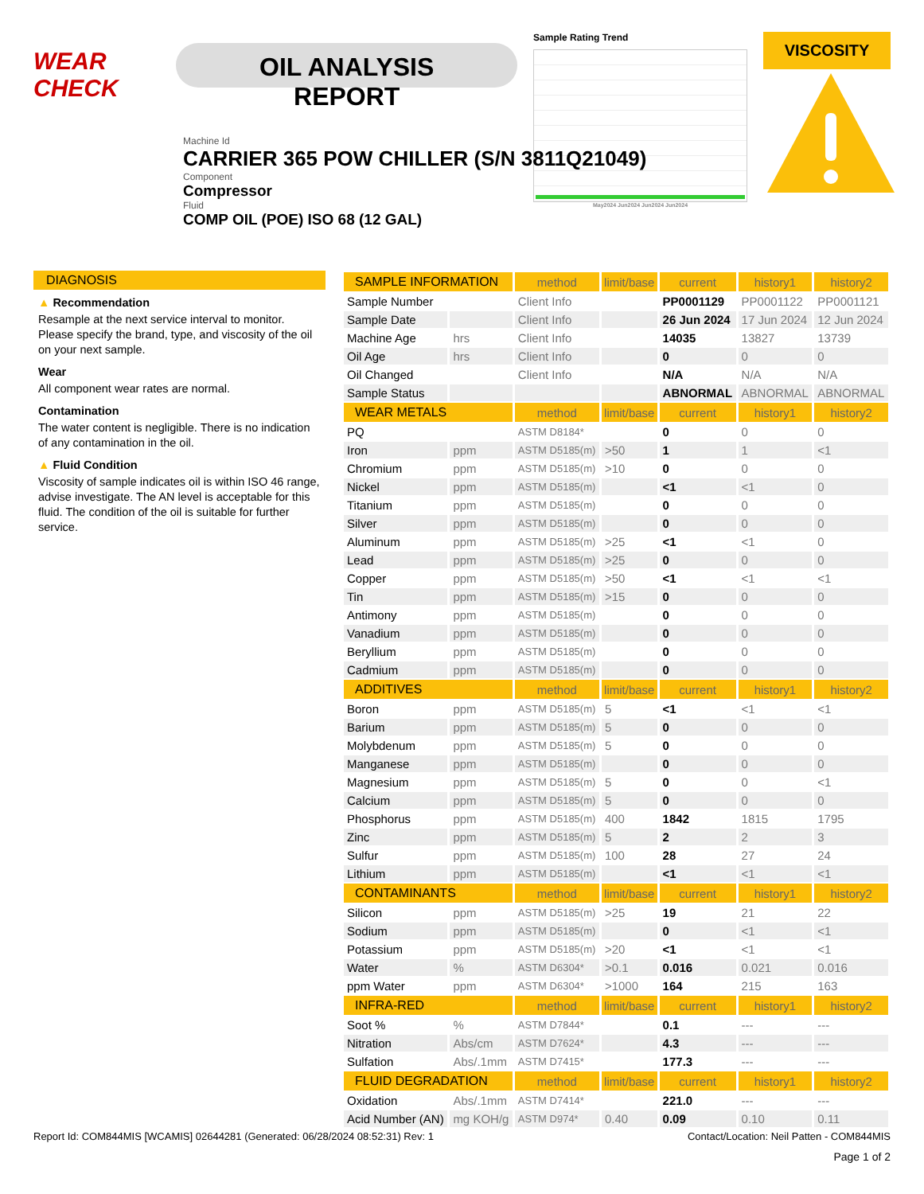WEAR CHECK
OIL ANALYSIS REPORT
Sample Rating Trend
May2024 Jun2024 Jun2024 Jun2024
VISCOSITY
Machine Id
CARRIER 365 POW CHILLER (S/N 3811Q21049)
Component
Compressor
Fluid
COMP OIL (POE) ISO 68 (12 GAL)
DIAGNOSIS
▲ Recommendation
Resample at the next service interval to monitor. Please specify the brand, type, and viscosity of the oil on your next sample.
Wear
All component wear rates are normal.
Contamination
The water content is negligible. There is no indication of any contamination in the oil.
▲ Fluid Condition
Viscosity of sample indicates oil is within ISO 46 range, advise investigate. The AN level is acceptable for this fluid. The condition of the oil is suitable for further service.
| SAMPLE INFORMATION | | method | limit/base | current | history1 | history2 |
| --- | --- | --- | --- | --- | --- | --- |
| Sample Number | | Client Info | | PP0001129 | PP0001122 | PP0001121 |
| Sample Date | | Client Info | | 26 Jun 2024 | 17 Jun 2024 | 12 Jun 2024 |
| Machine Age | hrs | Client Info | | 14035 | 13827 | 13739 |
| Oil Age | hrs | Client Info | | 0 | 0 | 0 |
| Oil Changed | | Client Info | | N/A | N/A | N/A |
| Sample Status | | | | ABNORMAL | ABNORMAL | ABNORMAL |
| WEAR METALS | | method | limit/base | current | history1 | history2 |
| PQ | | ASTM D8184* | | 0 | 0 | 0 |
| Iron | ppm | ASTM D5185(m) | >50 | 1 | 1 | <1 |
| Chromium | ppm | ASTM D5185(m) | >10 | 0 | 0 | 0 |
| Nickel | ppm | ASTM D5185(m) | | <1 | <1 | 0 |
| Titanium | ppm | ASTM D5185(m) | | 0 | 0 | 0 |
| Silver | ppm | ASTM D5185(m) | | 0 | 0 | 0 |
| Aluminum | ppm | ASTM D5185(m) | >25 | <1 | <1 | 0 |
| Lead | ppm | ASTM D5185(m) | >25 | 0 | 0 | 0 |
| Copper | ppm | ASTM D5185(m) | >50 | <1 | <1 | <1 |
| Tin | ppm | ASTM D5185(m) | >15 | 0 | 0 | 0 |
| Antimony | ppm | ASTM D5185(m) | | 0 | 0 | 0 |
| Vanadium | ppm | ASTM D5185(m) | | 0 | 0 | 0 |
| Beryllium | ppm | ASTM D5185(m) | | 0 | 0 | 0 |
| Cadmium | ppm | ASTM D5185(m) | | 0 | 0 | 0 |
| ADDITIVES | | method | limit/base | current | history1 | history2 |
| Boron | ppm | ASTM D5185(m) | 5 | <1 | <1 | <1 |
| Barium | ppm | ASTM D5185(m) | 5 | 0 | 0 | 0 |
| Molybdenum | ppm | ASTM D5185(m) | 5 | 0 | 0 | 0 |
| Manganese | ppm | ASTM D5185(m) | | 0 | 0 | 0 |
| Magnesium | ppm | ASTM D5185(m) | 5 | 0 | 0 | <1 |
| Calcium | ppm | ASTM D5185(m) | 5 | 0 | 0 | 0 |
| Phosphorus | ppm | ASTM D5185(m) | 400 | 1842 | 1815 | 1795 |
| Zinc | ppm | ASTM D5185(m) | 5 | 2 | 2 | 3 |
| Sulfur | ppm | ASTM D5185(m) | 100 | 28 | 27 | 24 |
| Lithium | ppm | ASTM D5185(m) | | <1 | <1 | <1 |
| CONTAMINANTS | | method | limit/base | current | history1 | history2 |
| Silicon | ppm | ASTM D5185(m) | >25 | 19 | 21 | 22 |
| Sodium | ppm | ASTM D5185(m) | | 0 | <1 | <1 |
| Potassium | ppm | ASTM D5185(m) | >20 | <1 | <1 | <1 |
| Water | % | ASTM D6304* | >0.1 | 0.016 | 0.021 | 0.016 |
| ppm Water | ppm | ASTM D6304* | >1000 | 164 | 215 | 163 |
| INFRA-RED | | method | limit/base | current | history1 | history2 |
| Soot % | % | ASTM D7844* | | 0.1 | --- | --- |
| Nitration | Abs/cm | ASTM D7624* | | 4.3 | --- | --- |
| Sulfation | Abs/.1mm | ASTM D7415* | | 177.3 | --- | --- |
| FLUID DEGRADATION | | method | limit/base | current | history1 | history2 |
| Oxidation | Abs/.1mm | ASTM D7414* | | 221.0 | --- | --- |
| Acid Number (AN) | mg KOH/g | ASTM D974* | 0.40 | 0.09 | 0.10 | 0.11 |
Report Id: COM844MIS [WCAMIS] 02644281 (Generated: 06/28/2024 08:52:31) Rev: 1 Contact/Location: Neil Patten - COM844MIS
Page 1 of 2